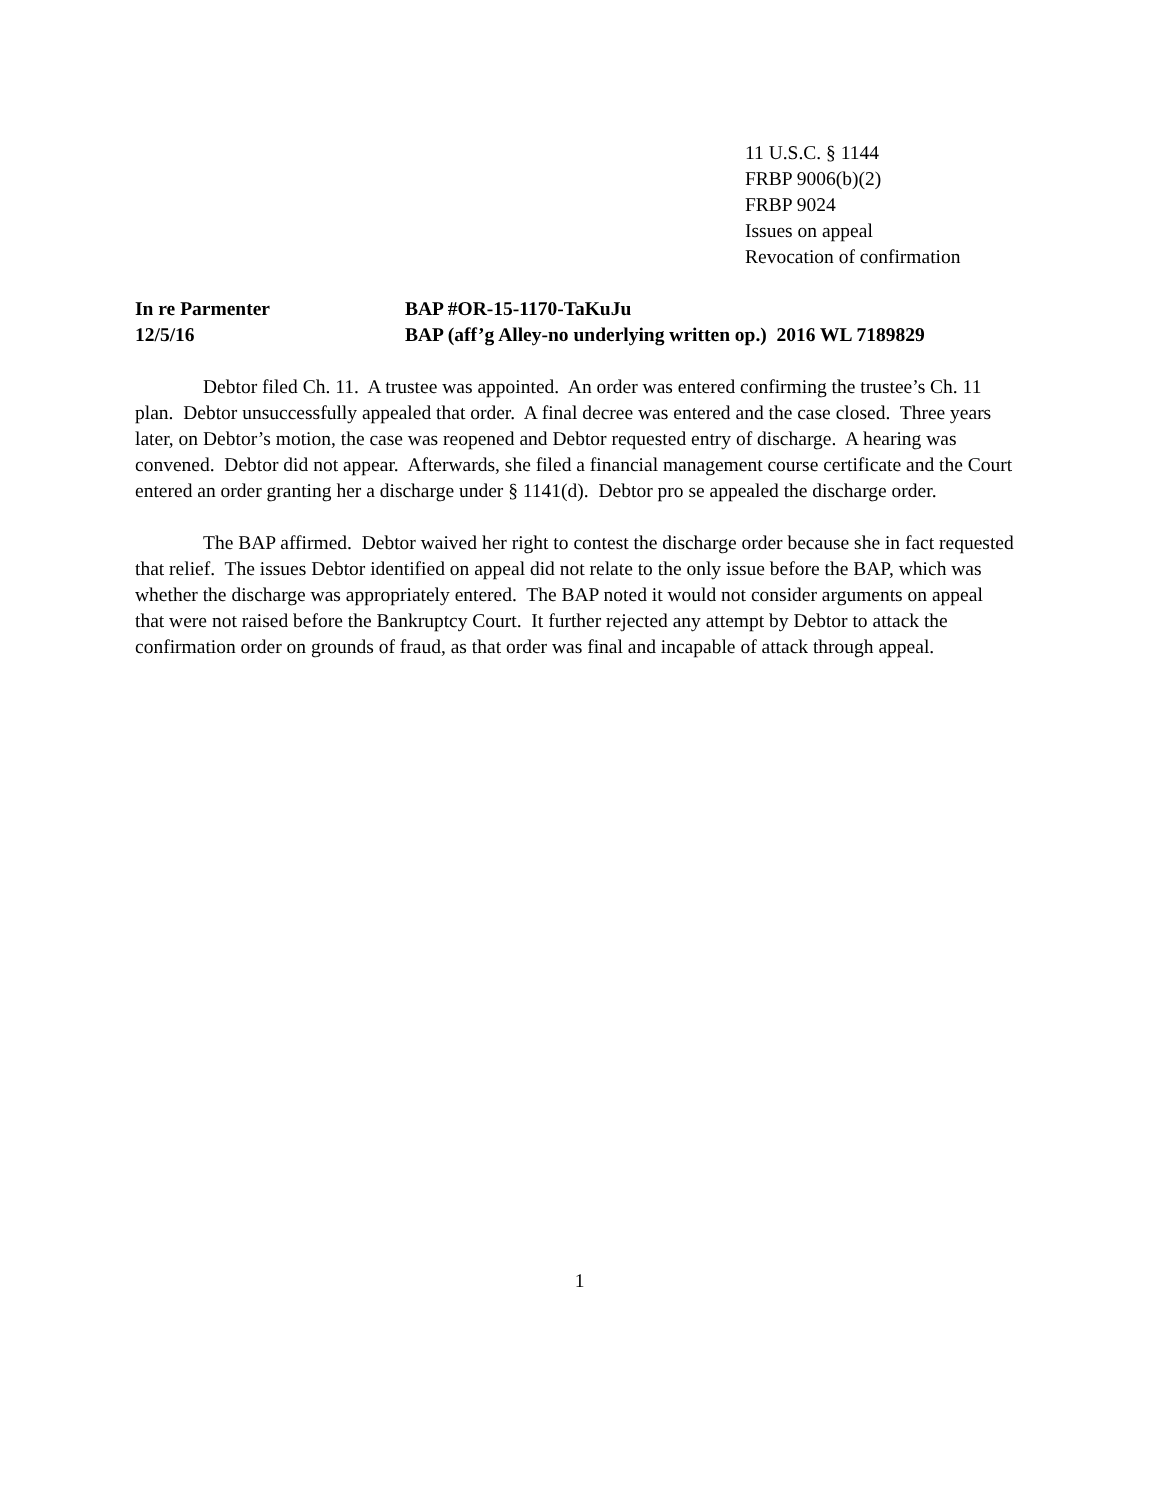11 U.S.C. § 1144
FRBP 9006(b)(2)
FRBP 9024
Issues on appeal
Revocation of confirmation
In re Parmenter
BAP #OR-15-1170-TaKuJu
12/5/16
BAP (aff’g Alley-no underlying written op.) 2016 WL 7189829
Debtor filed Ch. 11. A trustee was appointed. An order was entered confirming the trustee’s Ch. 11 plan. Debtor unsuccessfully appealed that order. A final decree was entered and the case closed. Three years later, on Debtor’s motion, the case was reopened and Debtor requested entry of discharge. A hearing was convened. Debtor did not appear. Afterwards, she filed a financial management course certificate and the Court entered an order granting her a discharge under § 1141(d). Debtor pro se appealed the discharge order.
The BAP affirmed. Debtor waived her right to contest the discharge order because she in fact requested that relief. The issues Debtor identified on appeal did not relate to the only issue before the BAP, which was whether the discharge was appropriately entered. The BAP noted it would not consider arguments on appeal that were not raised before the Bankruptcy Court. It further rejected any attempt by Debtor to attack the confirmation order on grounds of fraud, as that order was final and incapable of attack through appeal.
1